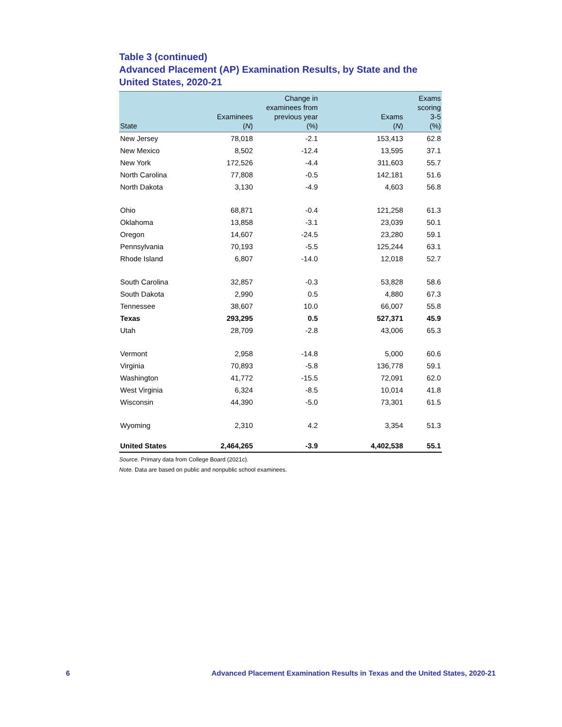Table 3 (continued)
Advanced Placement (AP) Examination Results, by State and the United States, 2020-21
| State | Examinees ( N ) | Change in examinees from previous year (%) | Exams ( N ) | Exams scoring 3-5 (%) |
| --- | --- | --- | --- | --- |
| New Jersey | 78,018 | -2.1 | 153,413 | 62.8 |
| New Mexico | 8,502 | -12.4 | 13,595 | 37.1 |
| New York | 172,526 | -4.4 | 311,603 | 55.7 |
| North Carolina | 77,808 | -0.5 | 142,181 | 51.6 |
| North Dakota | 3,130 | -4.9 | 4,603 | 56.8 |
| Ohio | 68,871 | -0.4 | 121,258 | 61.3 |
| Oklahoma | 13,858 | -3.1 | 23,039 | 50.1 |
| Oregon | 14,607 | -24.5 | 23,280 | 59.1 |
| Pennsylvania | 70,193 | -5.5 | 125,244 | 63.1 |
| Rhode Island | 6,807 | -14.0 | 12,018 | 52.7 |
| South Carolina | 32,857 | -0.3 | 53,828 | 58.6 |
| South Dakota | 2,990 | 0.5 | 4,880 | 67.3 |
| Tennessee | 38,607 | 10.0 | 66,007 | 55.8 |
| Texas | 293,295 | 0.5 | 527,371 | 45.9 |
| Utah | 28,709 | -2.8 | 43,006 | 65.3 |
| Vermont | 2,958 | -14.8 | 5,000 | 60.6 |
| Virginia | 70,893 | -5.8 | 136,778 | 59.1 |
| Washington | 41,772 | -15.5 | 72,091 | 62.0 |
| West Virginia | 6,324 | -8.5 | 10,014 | 41.8 |
| Wisconsin | 44,390 | -5.0 | 73,301 | 61.5 |
| Wyoming | 2,310 | 4.2 | 3,354 | 51.3 |
| United States | 2,464,265 | -3.9 | 4,402,538 | 55.1 |
Source. Primary data from College Board (2021c).
Note. Data are based on public and nonpublic school examinees.
6 Advanced Placement Examination Results in Texas and the United States, 2020-21